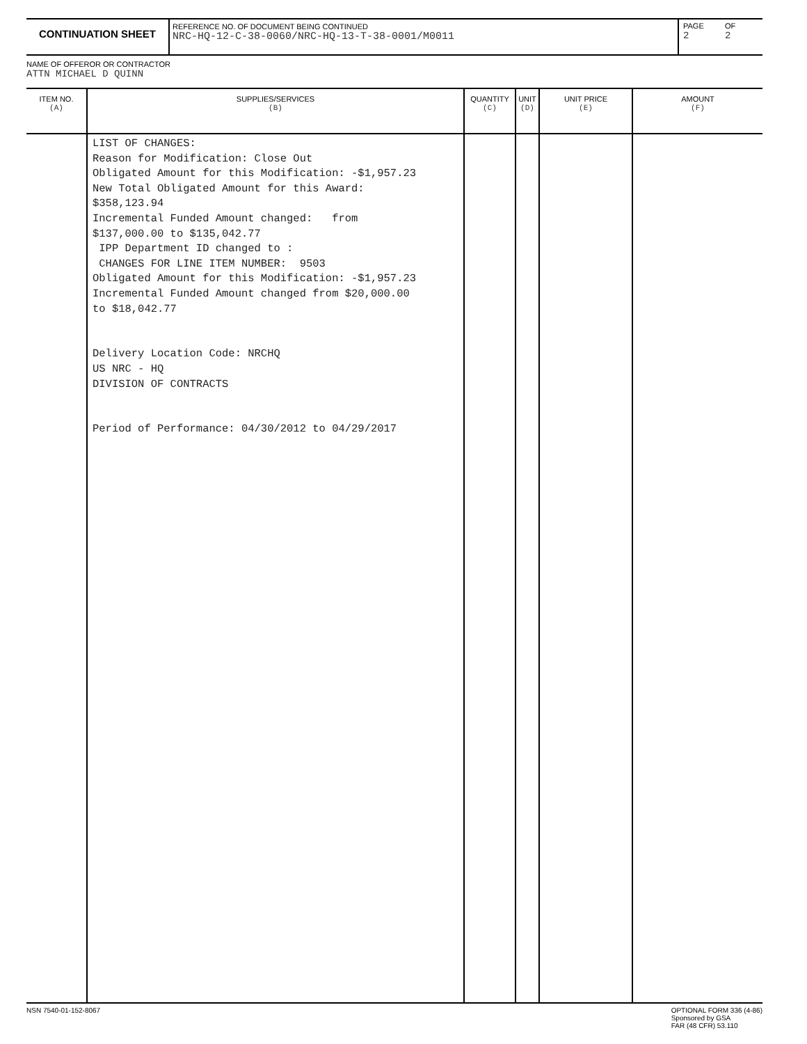CONTINUATION SHEET
REFERENCE NO. OF DOCUMENT BEING CONTINUED
NRC-HQ-12-C-38-0060/NRC-HQ-13-T-38-0001/M0011
PAGE
2
OF
2
NAME OF OFFEROR OR CONTRACTOR
ATTN MICHAEL D QUINN
| ITEM NO. (A) | SUPPLIES/SERVICES (B) | QUANTITY (C) | UNIT (D) | UNIT PRICE (E) | AMOUNT (F) |
| --- | --- | --- | --- | --- | --- |
| | LIST OF CHANGES: Reason for Modification: Close Out Obligated Amount for this Modification: -$1,957.23 New Total Obligated Amount for this Award: $358,123.94 Incremental Funded Amount changed: from $137,000.00 to $135,042.77 IPP Department ID changed to : CHANGES FOR LINE ITEM NUMBER: 9503 Obligated Amount for this Modification: -$1,957.23 Incremental Funded Amount changed from $20,000.00 to $18,042.77 Delivery Location Code: NRCHQ US NRC - HQ DIVISION OF CONTRACTS Period of Performance: 04/30/2012 to 04/29/2017 | | | | |
NSN 7540-01-152-8067 OPTIONAL FORM 336 (4-86)
Sponsored by GSA
FAR (48 CFR) 53.110